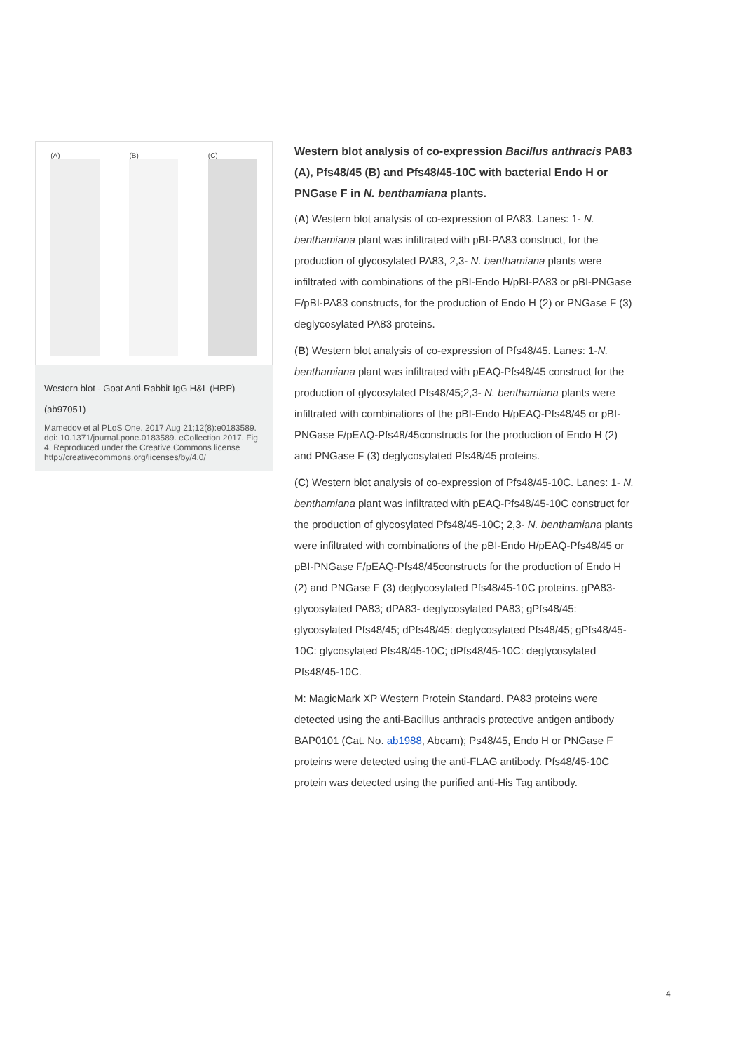(A) (B) (C)
Western blot - Goat Anti-Rabbit IgG H&L (HRP) (ab97051)
Mamedov et al PLoS One. 2017 Aug 21;12(8):e0183589. doi: 10.1371/journal.pone.0183589. eCollection 2017. Fig 4. Reproduced under the Creative Commons license http://creativecommons.org/licenses/by/4.0/
Western blot analysis of co-expression Bacillus anthracis PA83 (A), Pfs48/45 (B) and Pfs48/45-10C with bacterial Endo H or PNGase F in N. benthamiana plants.
(A) Western blot analysis of co-expression of PA83. Lanes: 1- N. benthamiana plant was infiltrated with pBI-PA83 construct, for the production of glycosylated PA83, 2,3- N. benthamiana plants were infiltrated with combinations of the pBI-Endo H/pBI-PA83 or pBI-PNGase F/pBI-PA83 constructs, for the production of Endo H (2) or PNGase F (3) deglycosylated PA83 proteins.
(B) Western blot analysis of co-expression of Pfs48/45. Lanes: 1-N. benthamiana plant was infiltrated with pEAQ-Pfs48/45 construct for the production of glycosylated Pfs48/45;2,3- N. benthamiana plants were infiltrated with combinations of the pBI-Endo H/pEAQ-Pfs48/45 or pBI-PNGase F/pEAQ-Pfs48/45constructs for the production of Endo H (2) and PNGase F (3) deglycosylated Pfs48/45 proteins.
(C) Western blot analysis of co-expression of Pfs48/45-10C. Lanes: 1- N. benthamiana plant was infiltrated with pEAQ-Pfs48/45-10C construct for the production of glycosylated Pfs48/45-10C; 2,3- N. benthamiana plants were infiltrated with combinations of the pBI-Endo H/pEAQ-Pfs48/45 or pBI-PNGase F/pEAQ-Pfs48/45constructs for the production of Endo H (2) and PNGase F (3) deglycosylated Pfs48/45-10C proteins. gPA83- glycosylated PA83; dPA83- deglycosylated PA83; gPfs48/45: glycosylated Pfs48/45; dPfs48/45: deglycosylated Pfs48/45; gPfs48/45-10C: glycosylated Pfs48/45-10C; dPfs48/45-10C: deglycosylated Pfs48/45-10C.
M: MagicMark XP Western Protein Standard. PA83 proteins were detected using the anti-Bacillus anthracis protective antigen antibody BAP0101 (Cat. No. ab1988, Abcam); Ps48/45, Endo H or PNGase F proteins were detected using the anti-FLAG antibody. Pfs48/45-10C protein was detected using the purified anti-His Tag antibody.
4